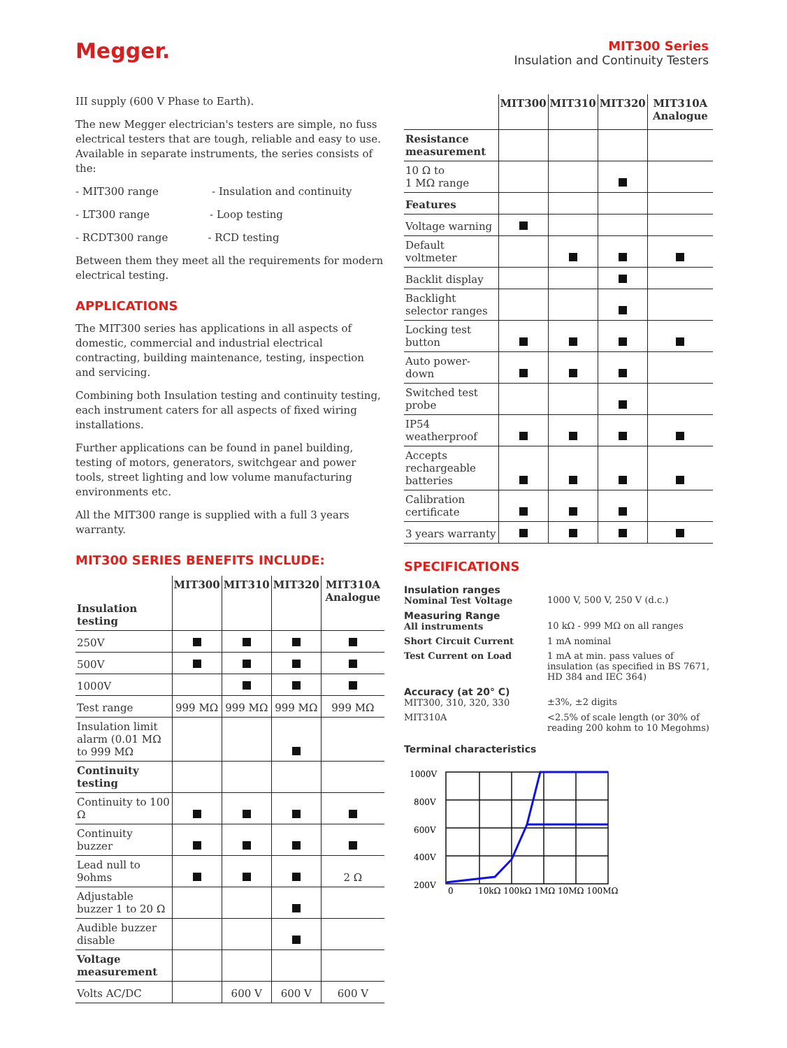Megger.
MIT300 Series
Insulation and Continuity Testers
III supply (600 V Phase to Earth).
The new Megger electrician's testers are simple, no fuss electrical testers that are tough, reliable and easy to use. Available in separate instruments, the series consists of the:
- MIT300 range - Insulation and continuity
- LT300 range - Loop testing
- RCDT300 range - RCD testing
Between them they meet all the requirements for modern electrical testing.
APPLICATIONS
The MIT300 series has applications in all aspects of domestic, commercial and industrial electrical contracting, building maintenance, testing, inspection and servicing.
Combining both Insulation testing and continuity testing, each instrument caters for all aspects of fixed wiring installations.
Further applications can be found in panel building, testing of motors, generators, switchgear and power tools, street lighting and low volume manufacturing environments etc.
All the MIT300 range is supplied with a full 3 years warranty.
MIT300 SERIES BENEFITS INCLUDE:
| Insulation testing | MIT300 | MIT310 | MIT320 | MIT310A Analogue |
| --- | --- | --- | --- | --- |
| 250V | | | | |
| 500V | | | | |
| 1000V | | | | |
| Test range | 999 MΩ | 999 MΩ | 999 MΩ | 999 MΩ |
| Insulation limit alarm (0.01 MΩ to 999 MΩ | | | | |
| Continuity testing | | | | |
| Continuity to 100 Ω | | | | |
| Continuity buzzer | | | | |
| Lead null to 9ohms | | | | 2 Ω |
| Adjustable buzzer 1 to 20 Ω | | | | |
| Audible buzzer disable | | | | |
| Voltage measurement | | | | |
| Volts AC/DC | | 600 V | 600 V | 600 V |
| | MIT300 | MIT310 | MIT320 | MIT310A Analogue |
| --- | --- | --- | --- | --- |
| Resistance measurement | | | | |
| 10 Ω to 1 MΩ range | | | | |
| Features | | | | |
| Voltage warning | | | | |
| Default voltmeter | | | | |
| Backlit display | | | | |
| Backlight selector ranges | | | | |
| Locking test button | | | | |
| Auto power-down | | | | |
| Switched test probe | | | | |
| IP54 weatherproof | | | | |
| Accepts rechargeable batteries | | | | |
| Calibration certificate | | | | |
| 3 years warranty | | | | |
SPECIFICATIONS
| Insulation ranges Nominal Test Voltage | 1000 V, 500 V, 250 V (d.c.) |
| Measuring Range All instruments | 10 kΩ - 999 MΩ on all ranges |
| Short Circuit Current | 1 mA nominal |
| Test Current on Load | 1 mA at min. pass values of insulation (as specified in BS 7671, HD 384 and IEC 364) |
| Accuracy (at 20° C) MIT300, 310, 320, 330 | ±3%, ±2 digits |
| MIT310A | <2.5% of scale length (or 30% of reading 200 kohm to 10 Megohms) |
Terminal characteristics
1000V
800V
600V
400V
200V
0
10kΩ 100kΩ 1MΩ 10MΩ 100MΩ